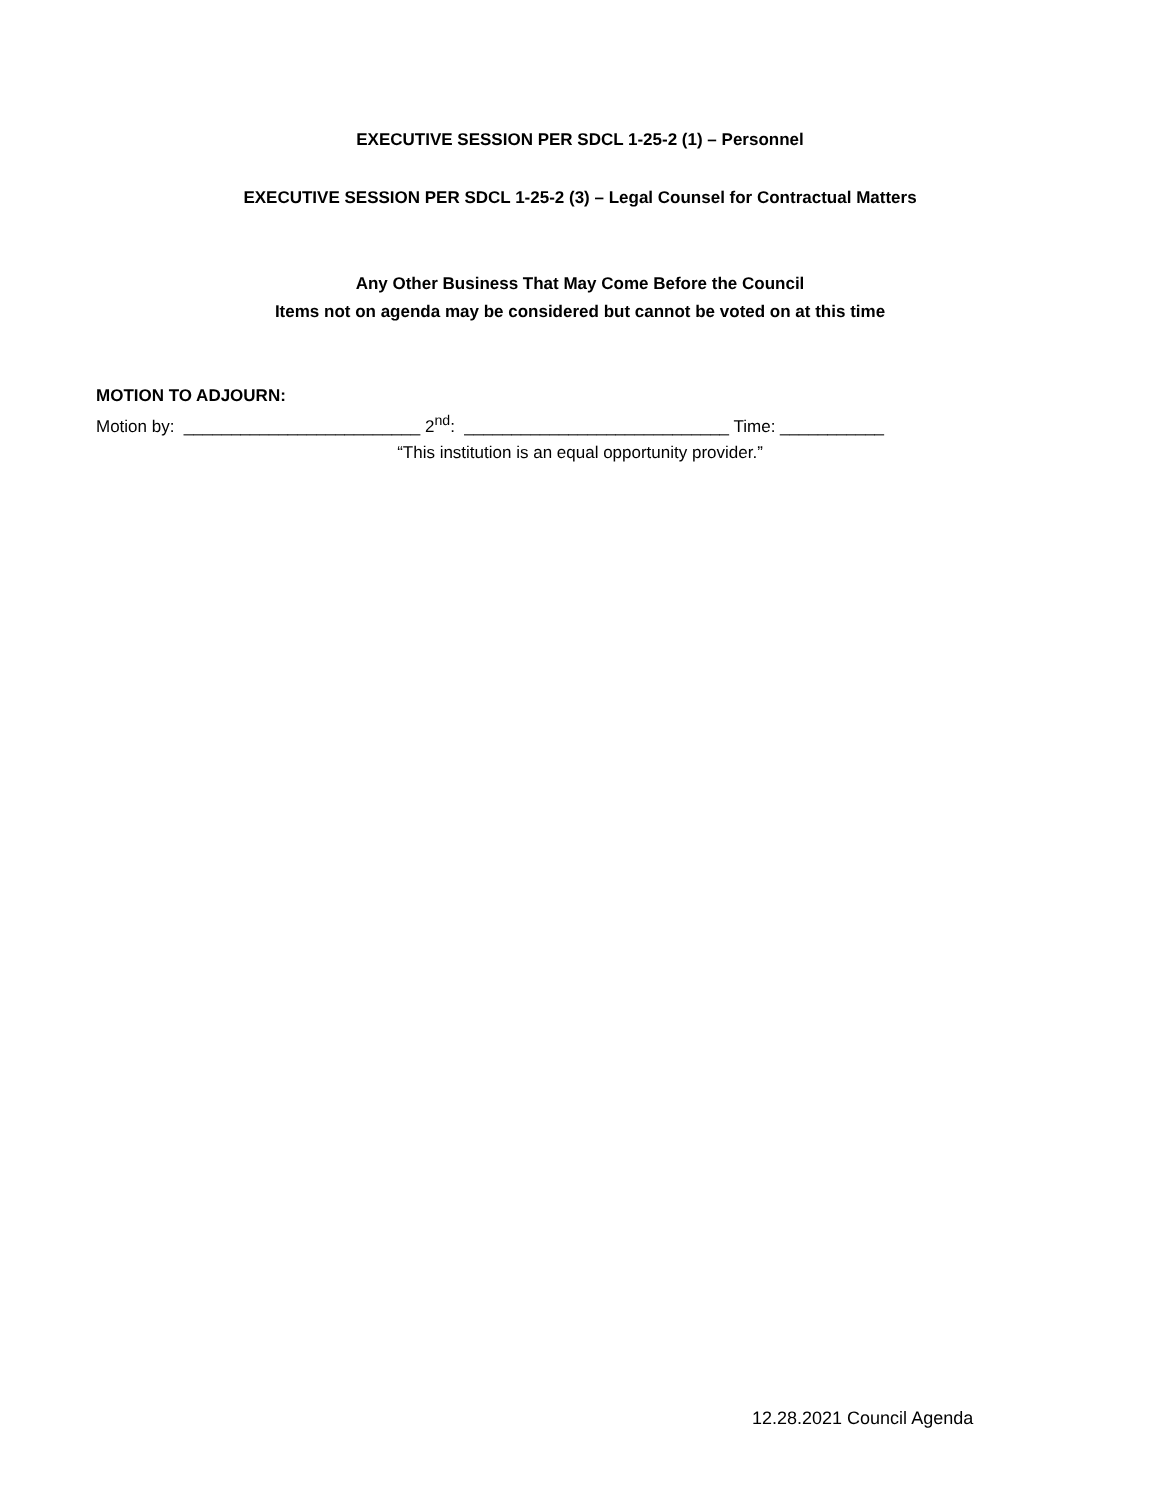EXECUTIVE SESSION PER SDCL 1-25-2 (1) – Personnel
EXECUTIVE SESSION PER SDCL 1-25-2 (3) – Legal Counsel for Contractual Matters
Any Other Business That May Come Before the Council
Items not on agenda may be considered but cannot be voted on at this time
MOTION TO ADJOURN:
Motion by: _________________________ 2<sup>nd</sup>: ____________________________ Time: ___________
“This institution is an equal opportunity provider.”
12.28.2021 Council Agenda